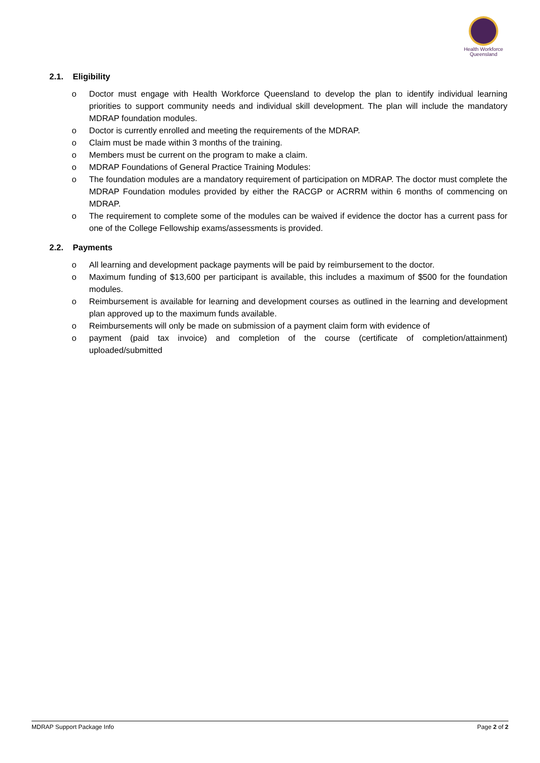Health Workforce
Queensland
2.1. Eligibility
o Doctor must engage with Health Workforce Queensland to develop the plan to identify individual learning priorities to support community needs and individual skill development. The plan will include the mandatory MDRAP foundation modules.
o Doctor is currently enrolled and meeting the requirements of the MDRAP.
o Claim must be made within 3 months of the training.
o Members must be current on the program to make a claim.
o MDRAP Foundations of General Practice Training Modules:
o The foundation modules are a mandatory requirement of participation on MDRAP. The doctor must complete the MDRAP Foundation modules provided by either the RACGP or ACRRM within 6 months of commencing on MDRAP.
o The requirement to complete some of the modules can be waived if evidence the doctor has a current pass for one of the College Fellowship exams/assessments is provided.
2.2. Payments
o All learning and development package payments will be paid by reimbursement to the doctor.
o Maximum funding of $13,600 per participant is available, this includes a maximum of $500 for the foundation modules.
o Reimbursement is available for learning and development courses as outlined in the learning and development plan approved up to the maximum funds available.
o Reimbursements will only be made on submission of a payment claim form with evidence of
o payment (paid tax invoice) and completion of the course (certificate of completion/attainment) uploaded/submitted
MDRAP Support Package Info Page 2 of 2